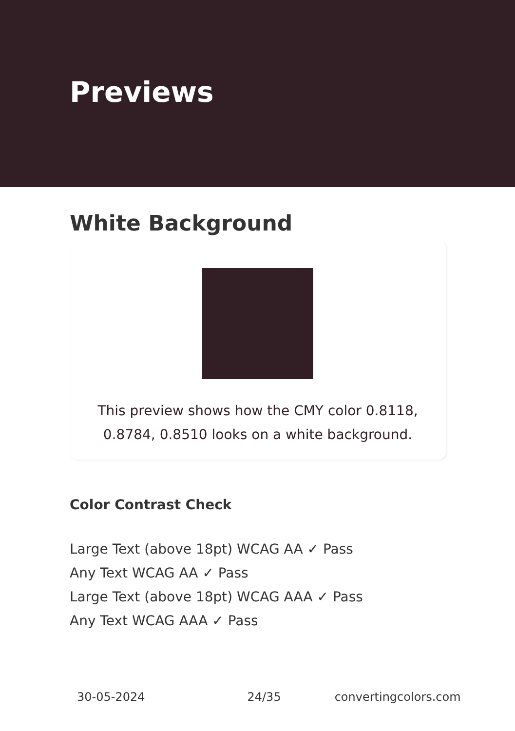Previews
White Background
This preview shows how the CMY color 0.8118, 0.8784, 0.8510 looks on a white background.
Color Contrast Check
Large Text (above 18pt) WCAG AA ✓ Pass
Any Text WCAG AA ✓ Pass
Large Text (above 18pt) WCAG AAA ✓ Pass
Any Text WCAG AAA ✓ Pass
30-05-2024 24/35 convertingcolors.com